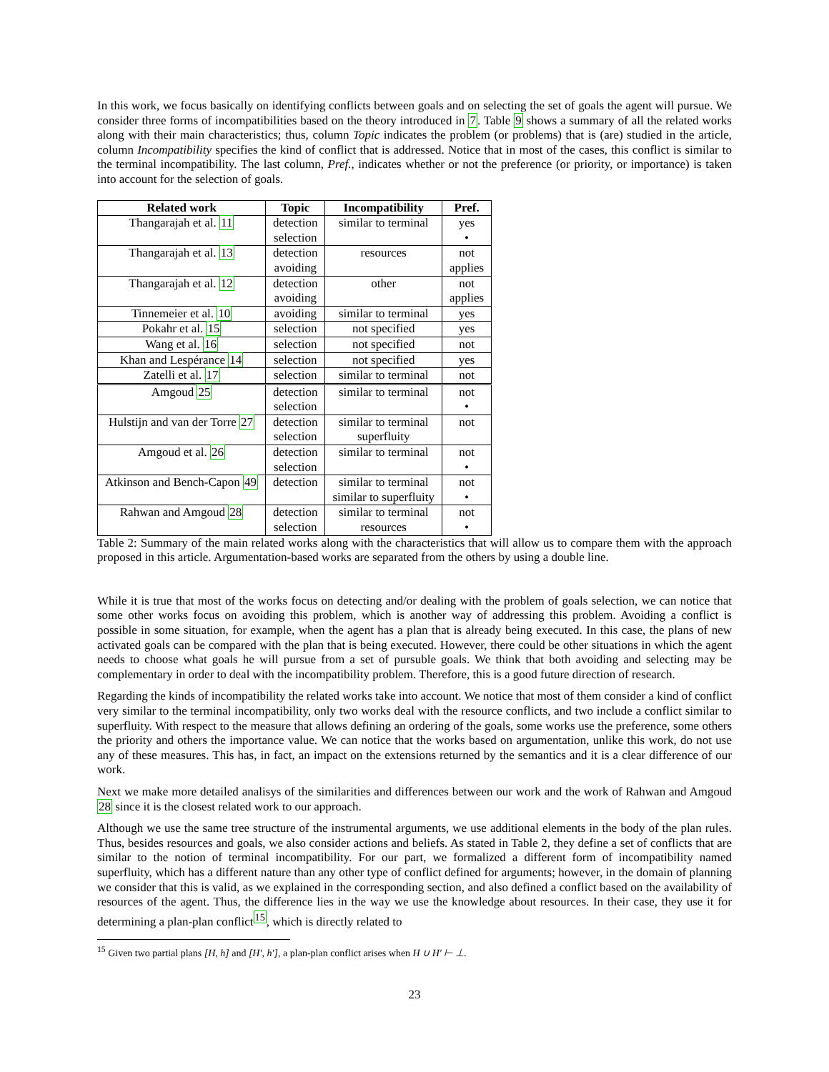In this work, we focus basically on identifying conflicts between goals and on selecting the set of goals the agent will pursue. We consider three forms of incompatibilities based on the theory introduced in 7. Table 9 shows a summary of all the related works along with their main characteristics; thus, column Topic indicates the problem (or problems) that is (are) studied in the article, column Incompatibility specifies the kind of conflict that is addressed. Notice that in most of the cases, this conflict is similar to the terminal incompatibility. The last column, Pref., indicates whether or not the preference (or priority, or importance) is taken into account for the selection of goals.
| Related work | Topic | Incompatibility | Pref. |
| --- | --- | --- | --- |
| Thangarajah et al. 11 | detection selection | similar to terminal | yes • |
| Thangarajah et al. 13 | detection avoiding | resources | not applies |
| Thangarajah et al. 12 | detection avoiding | other | not applies |
| Tinnemeier et al. 10 | avoiding | similar to terminal | yes |
| Pokahr et al. 15 | selection | not specified | yes |
| Wang et al. 16 | selection | not specified | not |
| Khan and Lespérance 14 | selection | not specified | yes |
| Zatelli et al. 17 | selection | similar to terminal | not |
| Amgoud 25 | detection selection | similar to terminal | not • |
| Hulstijn and van der Torre 27 | detection selection | similar to terminal superfluity | not |
| Amgoud et al. 26 | detection selection | similar to terminal | not • |
| Atkinson and Bench-Capon 49 | detection | similar to terminal similar to superfluity | not • |
| Rahwan and Amgoud 28 | detection selection | similar to terminal resources | not • |
Table 2: Summary of the main related works along with the characteristics that will allow us to compare them with the approach proposed in this article. Argumentation-based works are separated from the others by using a double line.
While it is true that most of the works focus on detecting and/or dealing with the problem of goals selection, we can notice that some other works focus on avoiding this problem, which is another way of addressing this problem. Avoiding a conflict is possible in some situation, for example, when the agent has a plan that is already being executed. In this case, the plans of new activated goals can be compared with the plan that is being executed. However, there could be other situations in which the agent needs to choose what goals he will pursue from a set of pursuble goals. We think that both avoiding and selecting may be complementary in order to deal with the incompatibility problem. Therefore, this is a good future direction of research.
Regarding the kinds of incompatibility the related works take into account. We notice that most of them consider a kind of conflict very similar to the terminal incompatibility, only two works deal with the resource conflicts, and two include a conflict similar to superfluity. With respect to the measure that allows defining an ordering of the goals, some works use the preference, some others the priority and others the importance value. We can notice that the works based on argumentation, unlike this work, do not use any of these measures. This has, in fact, an impact on the extensions returned by the semantics and it is a clear difference of our work.
Next we make more detailed analisys of the similarities and differences between our work and the work of Rahwan and Amgoud 28 since it is the closest related work to our approach.
Although we use the same tree structure of the instrumental arguments, we use additional elements in the body of the plan rules. Thus, besides resources and goals, we also consider actions and beliefs. As stated in Table 2, they define a set of conflicts that are similar to the notion of terminal incompatibility. For our part, we formalized a different form of incompatibility named superfluity, which has a different nature than any other type of conflict defined for arguments; however, in the domain of planning we consider that this is valid, as we explained in the corresponding section, and also defined a conflict based on the availability of resources of the agent. Thus, the difference lies in the way we use the knowledge about resources. In their case, they use it for determining a plan-plan conflict<sup>15</sup>, which is directly related to
<sup>15</sup> Given two partial plans [H, h] and [H′, h′], a plan-plan conflict arises when H ∪ H′ ⊢ ⊥.
23